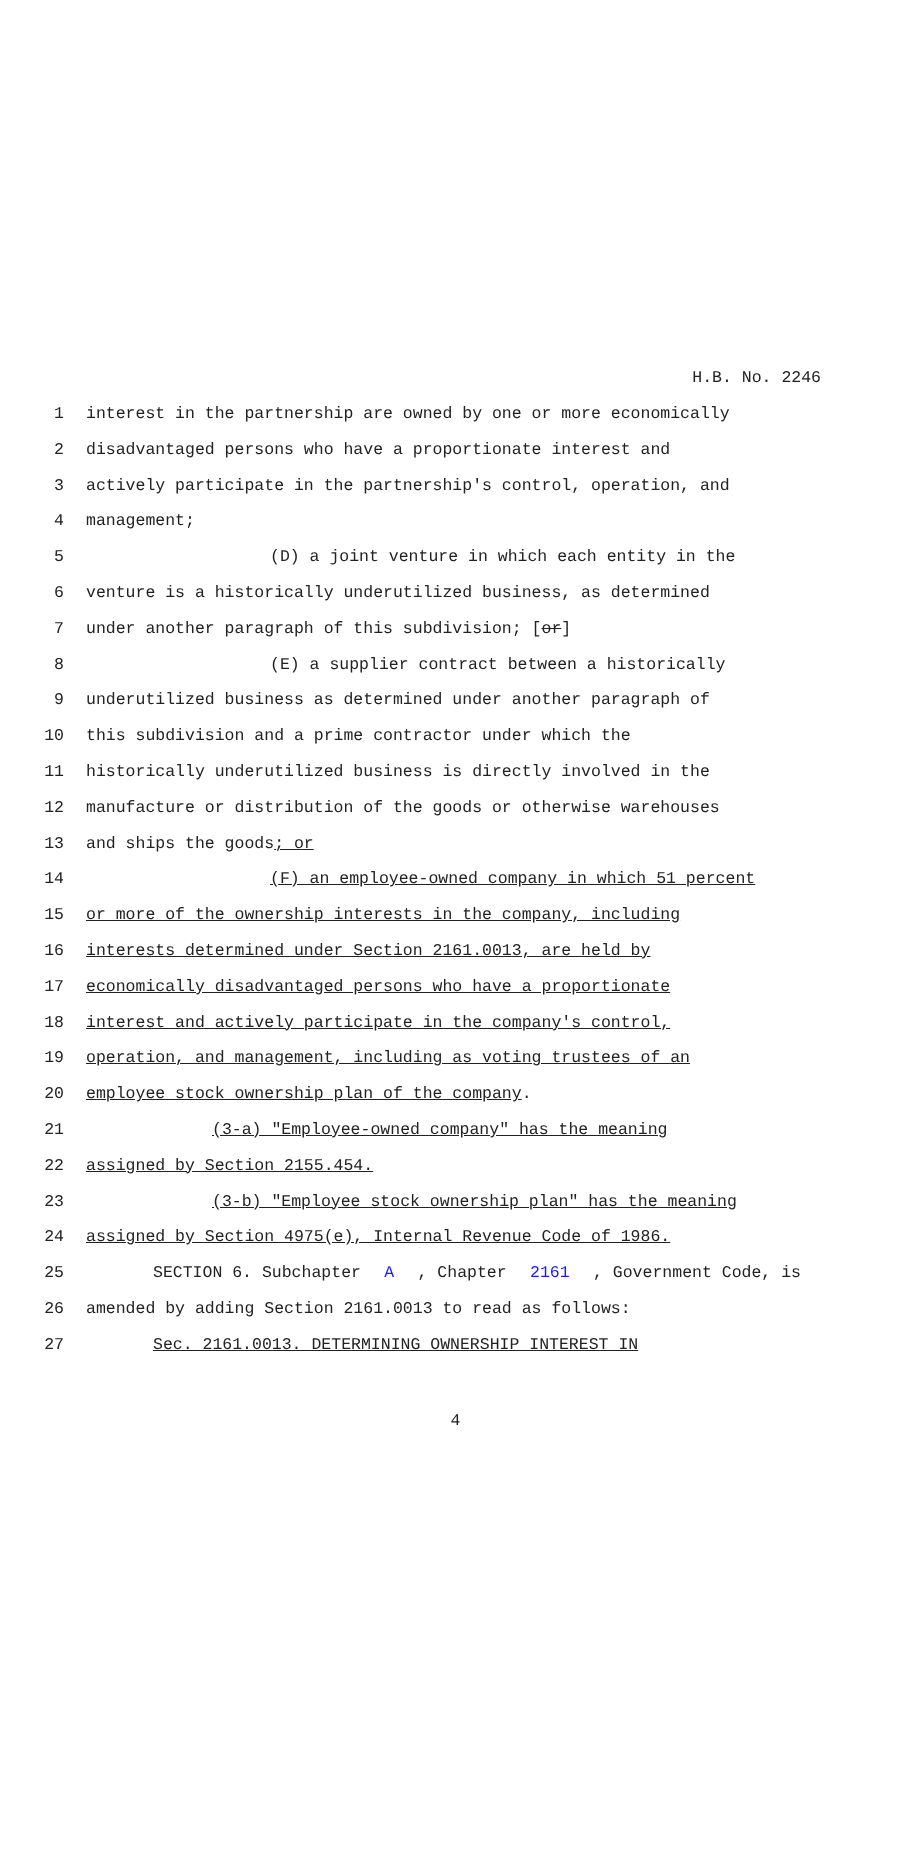H.B. No. 2246
1 interest in the partnership are owned by one or more economically
2 disadvantaged persons who have a proportionate interest and
3 actively participate in the partnership's control, operation, and
4 management;
5 (D) a joint venture in which each entity in the
6 venture is a historically underutilized business, as determined
7 under another paragraph of this subdivision; [or]
8 (E) a supplier contract between a historically
9 underutilized business as determined under another paragraph of
10 this subdivision and a prime contractor under which the
11 historically underutilized business is directly involved in the
12 manufacture or distribution of the goods or otherwise warehouses
13 and ships the goods; or
14 (F) an employee-owned company in which 51 percent
15 or more of the ownership interests in the company, including
16 interests determined under Section 2161.0013, are held by
17 economically disadvantaged persons who have a proportionate
18 interest and actively participate in the company's control,
19 operation, and management, including as voting trustees of an
20 employee stock ownership plan of the company.
21 (3-a) "Employee-owned company" has the meaning
22 assigned by Section 2155.454.
23 (3-b) "Employee stock ownership plan" has the meaning
24 assigned by Section 4975(e), Internal Revenue Code of 1986.
25 SECTION 6. Subchapter A, Chapter 2161, Government Code, is
26 amended by adding Section 2161.0013 to read as follows:
27 Sec. 2161.0013. DETERMINING OWNERSHIP INTEREST IN
4